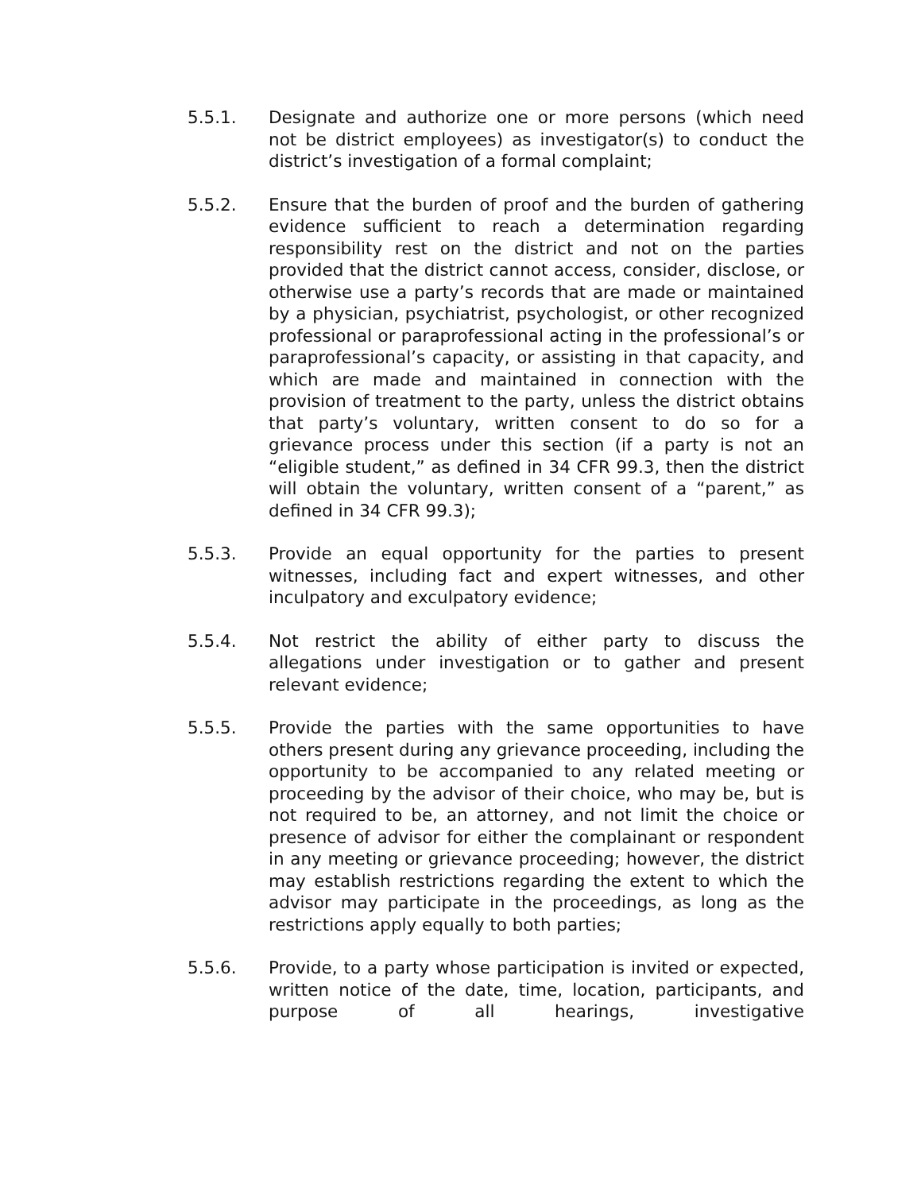5.5.1. Designate and authorize one or more persons (which need not be district employees) as investigator(s) to conduct the district’s investigation of a formal complaint;
5.5.2. Ensure that the burden of proof and the burden of gathering evidence sufficient to reach a determination regarding responsibility rest on the district and not on the parties provided that the district cannot access, consider, disclose, or otherwise use a party’s records that are made or maintained by a physician, psychiatrist, psychologist, or other recognized professional or paraprofessional acting in the professional’s or paraprofessional’s capacity, or assisting in that capacity, and which are made and maintained in connection with the provision of treatment to the party, unless the district obtains that party’s voluntary, written consent to do so for a grievance process under this section (if a party is not an “eligible student,” as defined in 34 CFR 99.3, then the district will obtain the voluntary, written consent of a “parent,” as defined in 34 CFR 99.3);
5.5.3. Provide an equal opportunity for the parties to present witnesses, including fact and expert witnesses, and other inculpatory and exculpatory evidence;
5.5.4. Not restrict the ability of either party to discuss the allegations under investigation or to gather and present relevant evidence;
5.5.5. Provide the parties with the same opportunities to have others present during any grievance proceeding, including the opportunity to be accompanied to any related meeting or proceeding by the advisor of their choice, who may be, but is not required to be, an attorney, and not limit the choice or presence of advisor for either the complainant or respondent in any meeting or grievance proceeding; however, the district may establish restrictions regarding the extent to which the advisor may participate in the proceedings, as long as the restrictions apply equally to both parties;
5.5.6. Provide, to a party whose participation is invited or expected, written notice of the date, time, location, participants, and purpose of all hearings, investigative